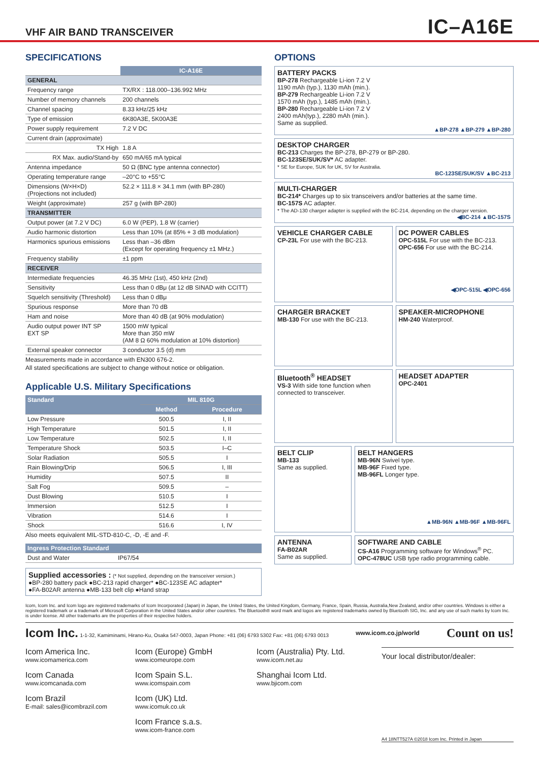VHF AIR BAND TRANSCEIVER
IC–A16E
SPECIFICATIONS
| | IC-A16E |
| --- | --- |
| GENERAL | |
| Frequency range | TX/RX : 118.000–136.992 MHz |
| Number of memory channels | 200 channels |
| Channel spacing | 8.33 kHz/25 kHz |
| Type of emission | 6K80A3E, 5K00A3E |
| Power supply requirement | 7.2 V DC |
| Current drain (approximate) | |
| TX High | 1.8 A |
| RX Max. audio/Stand-by | 650 mA/65 mA typical |
| Antenna impedance | 50 Ω (BNC type antenna connector) |
| Operating temperature range | –20°C to +55°C |
| Dimensions (W×H×D) (Projections not included) | 52.2 × 111.8 × 34.1 mm (with BP-280) |
| Weight (approximate) | 257 g (with BP-280) |
| TRANSMITTER | |
| Output power (at 7.2 V DC) | 6.0 W (PEP), 1.8 W (carrier) |
| Audio harmonic distortion | Less than 10% (at 85% + 3 dB modulation) |
| Harmonics spurious emissions | Less than –36 dBm (Except for operating frequency ±1 MHz.) |
| Frequency stability | ±1 ppm |
| RECEIVER | |
| Intermediate frequencies | 46.35 MHz (1st), 450 kHz (2nd) |
| Sensitivity | Less than 0 dBμ (at 12 dB SINAD with CCITT) |
| Squelch sensitivity (Threshold) | Less than 0 dBμ |
| Spurious response | More than 70 dB |
| Ham and noise | More than 40 dB (at 90% modulation) |
| Audio output power INT SP EXT SP | 1500 mW typical More than 350 mW (AM 8 Ω 60% modulation at 10% distortion) |
| External speaker connector | 3 conductor 3.5 (d) mm |
Measurements made in accordance with EN300 676-2.
All stated specifications are subject to change without notice or obligation.
Applicable U.S. Military Specifications
| Standard | MIL 810G | |
| --- | --- | --- |
| | Method | Procedure |
| Low Pressure | 500.5 | I, II |
| High Temperature | 501.5 | I, II |
| Low Temperature | 502.5 | I, II |
| Temperature Shock | 503.5 | I–C |
| Solar Radiation | 505.5 | I |
| Rain Blowing/Drip | 506.5 | I, III |
| Humidity | 507.5 | II |
| Salt Fog | 509.5 | – |
| Dust Blowing | 510.5 | I |
| Immersion | 512.5 | I |
| Vibration | 514.6 | I |
| Shock | 516.6 | I, IV |
Also meets equivalent MIL-STD-810-C, -D, -E and -F.
| Ingress Protection Standard | |
| --- | --- |
| Dust and Water | IP67/54 |
Supplied accessories : (* Not supplied, depending on the transceiver version.)
●BP-280 battery pack ●BC-213 rapid charger* ●BC-123SE AC adapter*
●FA-B02AR antenna ●MB-133 belt clip ●Hand strap
OPTIONS
BATTERY PACKS
BP-278 Rechargeable Li-ion 7.2 V
1190 mAh (typ.), 1130 mAh (min.).
BP-279 Rechargeable Li-ion 7.2 V
1570 mAh (typ.), 1485 mAh (min.).
BP-280 Rechargeable Li-ion 7.2 V
2400 mAh(typ.), 2280 mAh (min.).
Same as supplied.
▲BP-278 ▲BP-279 ▲BP-280
DESKTOP CHARGER
BC-213 Charges the BP-278, BP-279 or BP-280.
BC-123SE/SUK/SV* AC adapter.
* SE for Europe, SUK for UK, SV for Australia.
BC-123SE/SUK/SV ▲BC-213
MULTI-CHARGER
BC-214* Charges up to six transceivers and/or batteries at the same time.
BC-157S AC adapter.
* The AD-130 charger adapter is supplied with the BC-214, depending on the charger version.
◀BC-214 ▲BC-157S
VEHICLE CHARGER CABLE
CP-23L For use with the BC-213.
DC POWER CABLES
OPC-515L For use with the BC-213.
OPC-656 For use with the BC-214.
◀OPC-515L ◀OPC-656
CHARGER BRACKET
MB-130 For use with the BC-213.
SPEAKER-MICROPHONE
HM-240 Waterproof.
Bluetooth<sup>®</sup> HEADSET
VS-3 With side tone function when connected to transceiver.
HEADSET ADAPTER
OPC-2401
BELT CLIP
MB-133
Same as supplied.
BELT HANGERS
MB-96N Swivel type.
MB-96F Fixed type.
MB-96FL Longer type.
▲MB-96N ▲MB-96F ▲MB-96FL
ANTENNA
FA-B02AR
Same as supplied.
SOFTWARE AND CABLE
CS-A16 Programming software for Windows<sup>®</sup> PC.
OPC-478UC USB type radio programming cable.
Icom, Icom Inc. and Icom logo are registered trademarks of Icom Incorporated (Japan) in Japan, the United States, the United Kingdom, Germany, France, Spain, Russia, Australia,New Zealand, and/or other countries. Windows is either a registered trademark or a trademark of Microsoft Corporation in the United States and/or other countries. The Bluetooth® word mark and logos are registered trademarks owned by Bluetooth SIG, Inc. and any use of such marks by Icom Inc. is under license. All other trademarks are the properties of their respective holders.
Icom Inc. 1-1-32, Kamiminami, Hirano-Ku, Osaka 547-0003, Japan Phone: +81 (06) 6793 5302 Fax: +81 (06) 6793 0013 www.icom.co.jp/world Count on us!
Icom America Inc.
www.icomamerica.com
Icom Canada
www.icomcanada.com
Icom Brazil
E-mail: sales@icombrazil.com
Icom (Europe) GmbH
www.icomeurope.com
Icom Spain S.L.
www.icomspain.com
Icom (UK) Ltd.
www.icomuk.co.uk
Icom France s.a.s.
www.icom-france.com
Icom (Australia) Pty. Ltd.
www.icom.net.au
Shanghai Icom Ltd.
www.bjicom.com
Your local distributor/dealer:
A4 18NTT527A ©2018 Icom Inc. Printed in Japan